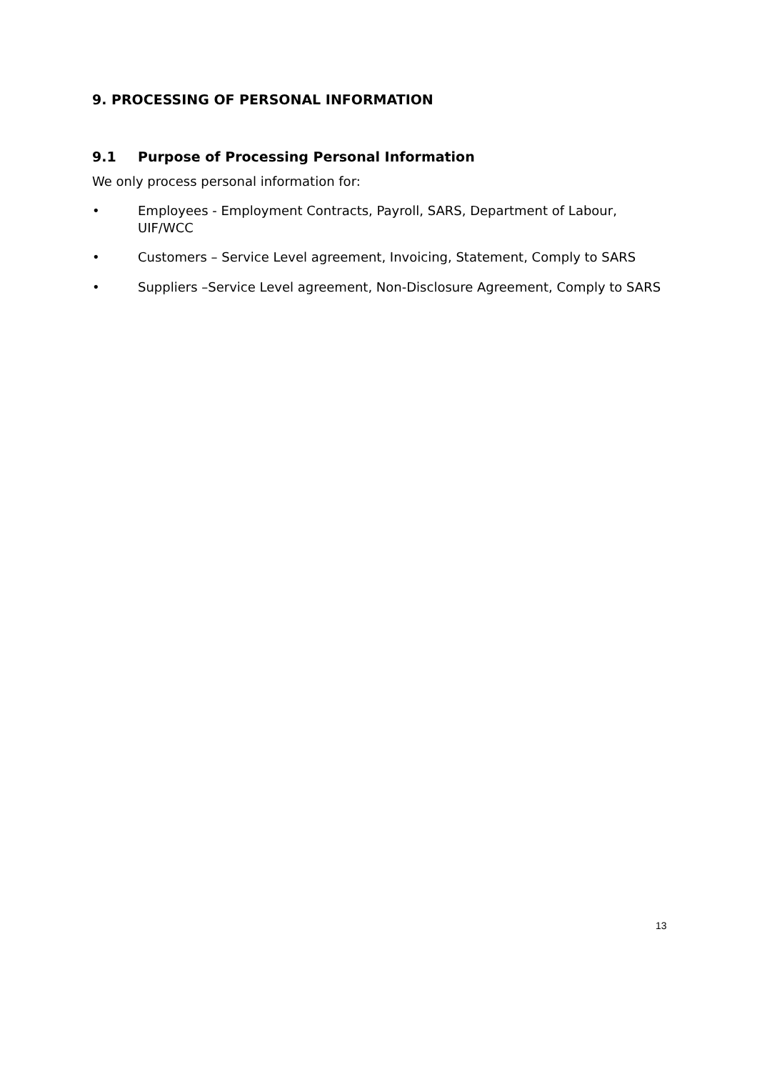9. PROCESSING OF PERSONAL INFORMATION
9.1 Purpose of Processing Personal Information
We only process personal information for:
• Employees - Employment Contracts, Payroll, SARS, Department of Labour, UIF/WCC
• Customers – Service Level agreement, Invoicing, Statement, Comply to SARS
• Suppliers –Service Level agreement, Non-Disclosure Agreement, Comply to SARS
13